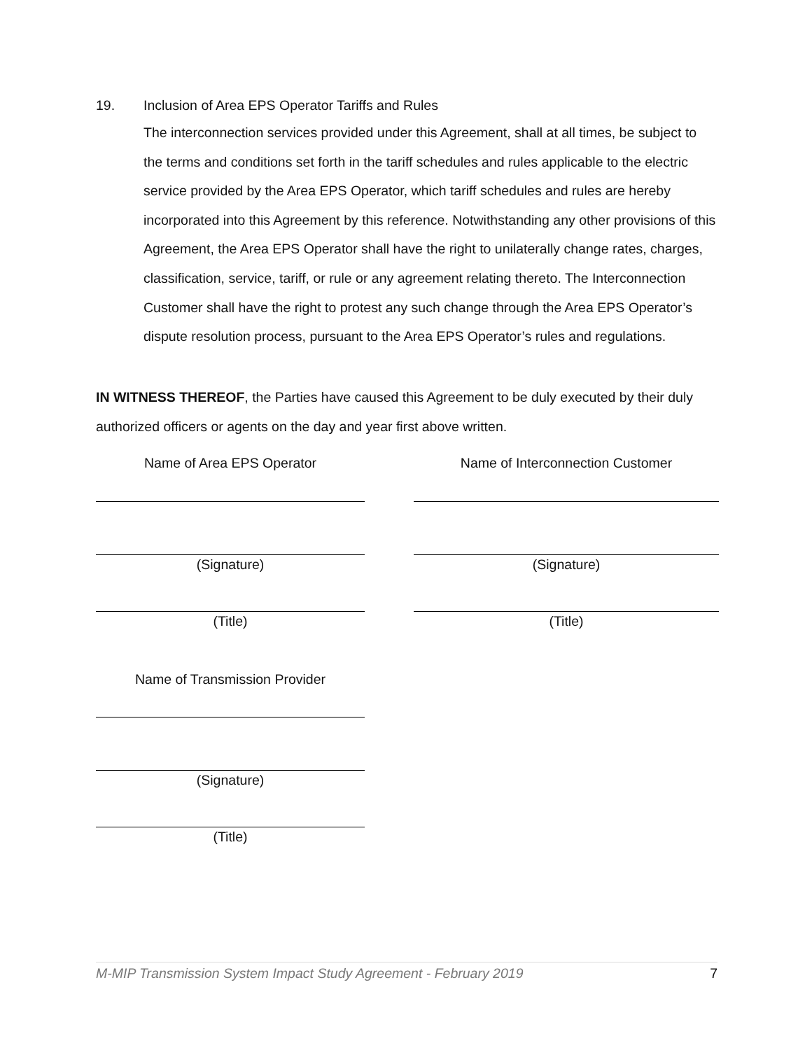19. Inclusion of Area EPS Operator Tariffs and Rules
The interconnection services provided under this Agreement, shall at all times, be subject to the terms and conditions set forth in the tariff schedules and rules applicable to the electric service provided by the Area EPS Operator, which tariff schedules and rules are hereby incorporated into this Agreement by this reference. Notwithstanding any other provisions of this Agreement, the Area EPS Operator shall have the right to unilaterally change rates, charges, classification, service, tariff, or rule or any agreement relating thereto. The Interconnection Customer shall have the right to protest any such change through the Area EPS Operator’s dispute resolution process, pursuant to the Area EPS Operator’s rules and regulations.
IN WITNESS THEREOF, the Parties have caused this Agreement to be duly executed by their duly authorized officers or agents on the day and year first above written.
Name of Area EPS Operator
(Signature)
(Title)
Name of Transmission Provider
(Signature)
(Title)
Name of Interconnection Customer
(Signature)
(Title)
M-MIP Transmission System Impact Study Agreement - February 2019 7